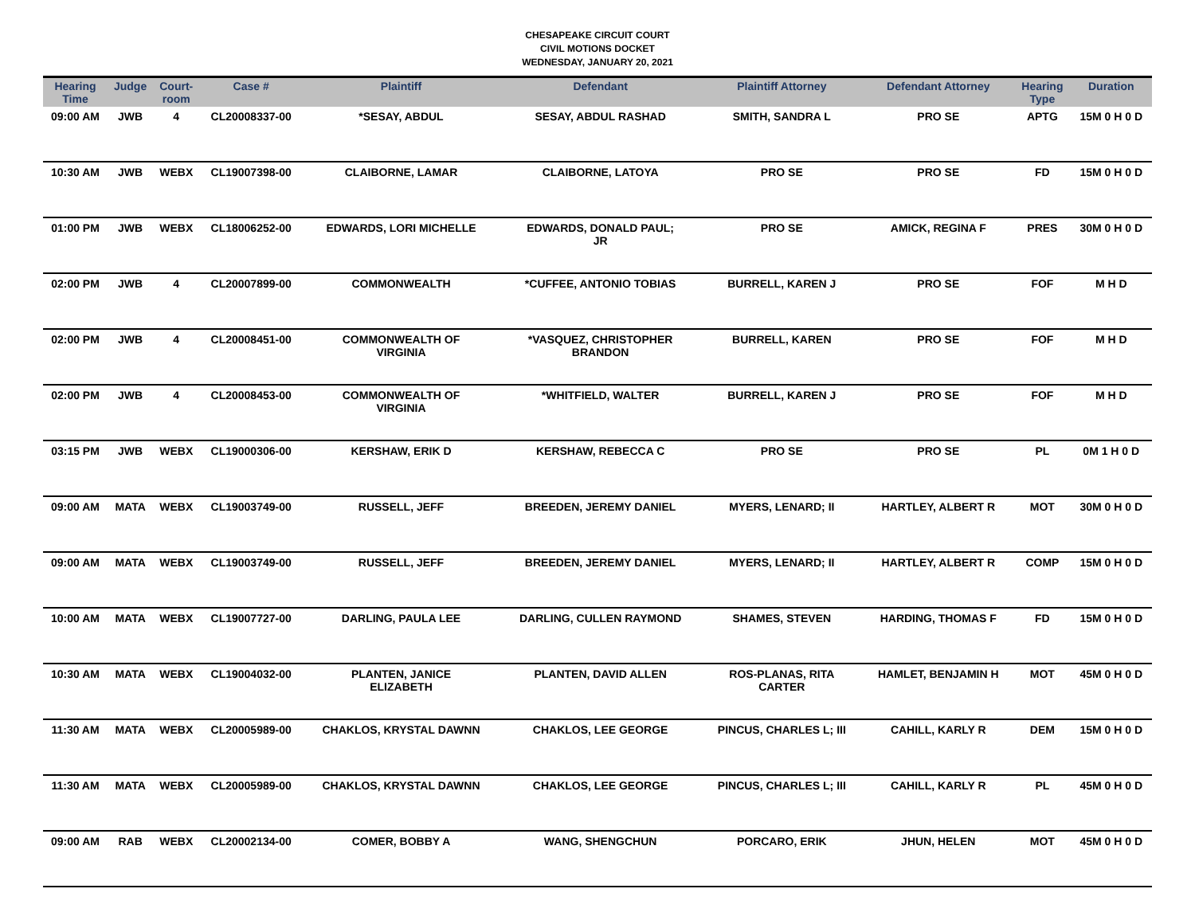CHESAPEAKE CIRCUIT COURT
CIVIL MOTIONS DOCKET
WEDNESDAY, JANUARY 20, 2021
| Hearing Time | Judge | Court- room | Case # | Plaintiff | Defendant | Plaintiff Attorney | Defendant Attorney | Hearing Type | Duration |
| --- | --- | --- | --- | --- | --- | --- | --- | --- | --- |
| 09:00 AM | JWB | 4 | CL20008337-00 | *SESAY, ABDUL | SESAY, ABDUL RASHAD | SMITH, SANDRA L | PRO SE | APTG | 15M 0 H 0 D |
| 10:30 AM | JWB | WEBX | CL19007398-00 | CLAIBORNE, LAMAR | CLAIBORNE, LATOYA | PRO SE | PRO SE | FD | 15M 0 H 0 D |
| 01:00 PM | JWB | WEBX | CL18006252-00 | EDWARDS, LORI MICHELLE | EDWARDS, DONALD PAUL; JR | PRO SE | AMICK, REGINA F | PRES | 30M 0 H 0 D |
| 02:00 PM | JWB | 4 | CL20007899-00 | COMMONWEALTH | *CUFFEE, ANTONIO TOBIAS | BURRELL, KAREN J | PRO SE | FOF | M H D |
| 02:00 PM | JWB | 4 | CL20008451-00 | COMMONWEALTH OF VIRGINIA | *VASQUEZ, CHRISTOPHER BRANDON | BURRELL, KAREN | PRO SE | FOF | M H D |
| 02:00 PM | JWB | 4 | CL20008453-00 | COMMONWEALTH OF VIRGINIA | *WHITFIELD, WALTER | BURRELL, KAREN J | PRO SE | FOF | M H D |
| 03:15 PM | JWB | WEBX | CL19000306-00 | KERSHAW, ERIK D | KERSHAW, REBECCA C | PRO SE | PRO SE | PL | 0M 1 H 0 D |
| 09:00 AM | MATA | WEBX | CL19003749-00 | RUSSELL, JEFF | BREEDEN, JEREMY DANIEL | MYERS, LENARD; II | HARTLEY, ALBERT R | MOT | 30M 0 H 0 D |
| 09:00 AM | MATA | WEBX | CL19003749-00 | RUSSELL, JEFF | BREEDEN, JEREMY DANIEL | MYERS, LENARD; II | HARTLEY, ALBERT R | COMP | 15M 0 H 0 D |
| 10:00 AM | MATA | WEBX | CL19007727-00 | DARLING, PAULA LEE | DARLING, CULLEN RAYMOND | SHAMES, STEVEN | HARDING, THOMAS F | FD | 15M 0 H 0 D |
| 10:30 AM | MATA | WEBX | CL19004032-00 | PLANTEN, JANICE ELIZABETH | PLANTEN, DAVID ALLEN | ROS-PLANAS, RITA CARTER | HAMLET, BENJAMIN H | MOT | 45M 0 H 0 D |
| 11:30 AM | MATA | WEBX | CL20005989-00 | CHAKLOS, KRYSTAL DAWNN | CHAKLOS, LEE GEORGE | PINCUS, CHARLES L; III | CAHILL, KARLY R | DEM | 15M 0 H 0 D |
| 11:30 AM | MATA | WEBX | CL20005989-00 | CHAKLOS, KRYSTAL DAWNN | CHAKLOS, LEE GEORGE | PINCUS, CHARLES L; III | CAHILL, KARLY R | PL | 45M 0 H 0 D |
| 09:00 AM | RAB | WEBX | CL20002134-00 | COMER, BOBBY A | WANG, SHENGCHUN | PORCARO, ERIK | JHUN, HELEN | MOT | 45M 0 H 0 D |